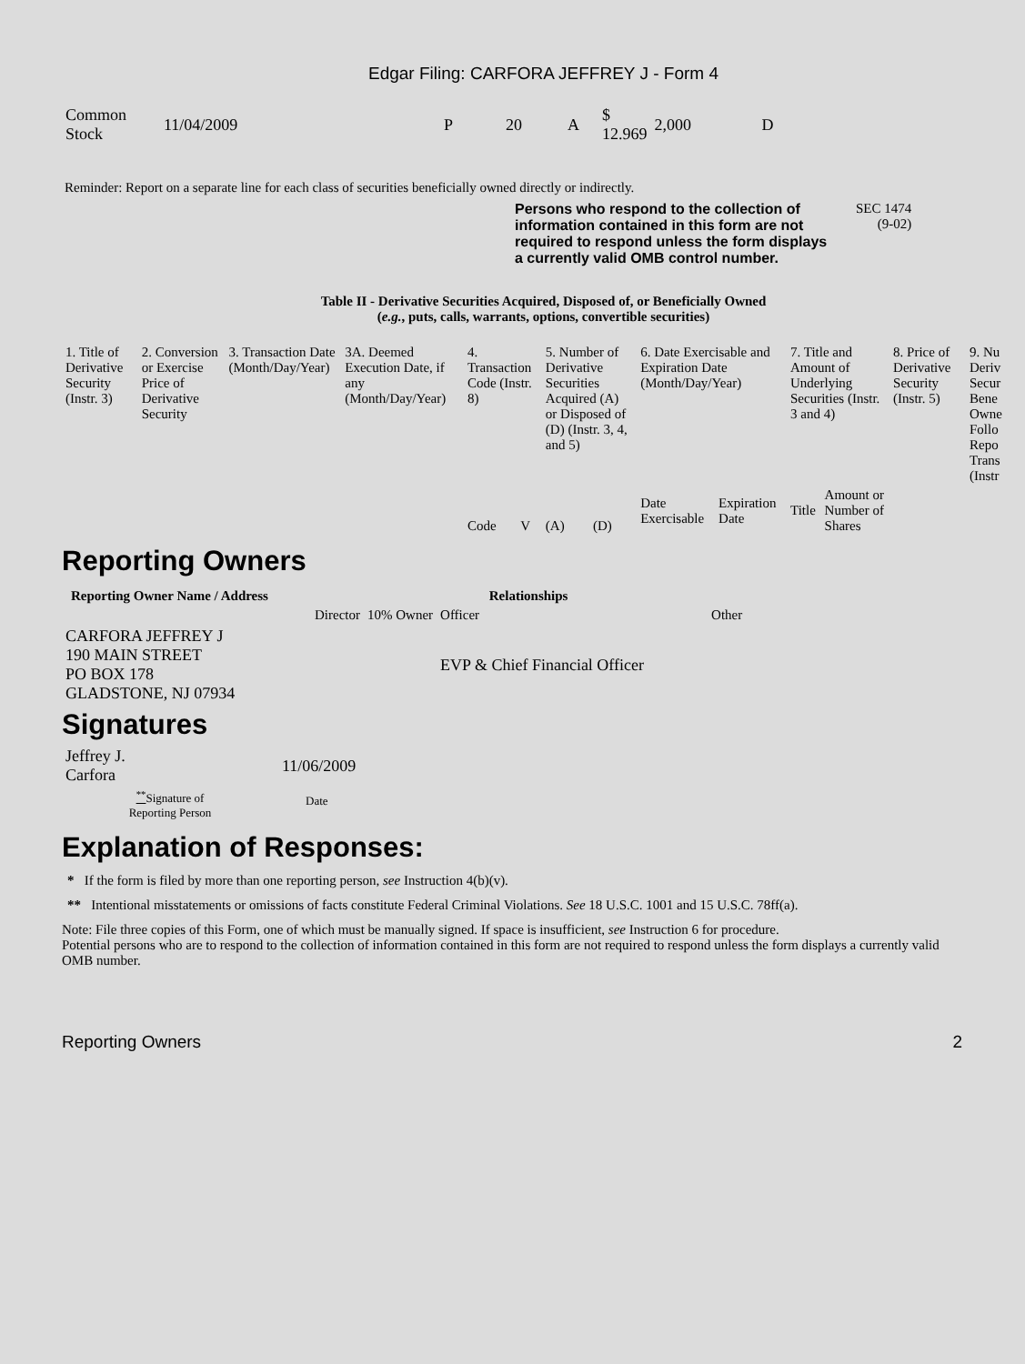Edgar Filing: CARFORA JEFFREY J - Form 4
| Common Stock | 11/04/2009 | P | 20 | A | $ 12.969 | 2,000 | D |
Reminder: Report on a separate line for each class of securities beneficially owned directly or indirectly.
Persons who respond to the collection of information contained in this form are not required to respond unless the form displays a currently valid OMB control number.
SEC 1474
(9-02)
Table II - Derivative Securities Acquired, Disposed of, or Beneficially Owned
(e.g., puts, calls, warrants, options, convertible securities)
| 1. Title of Derivative Security (Instr. 3) | 2. Conversion or Exercise Price of Derivative Security | 3. Transaction Date (Month/Day/Year) | 3A. Deemed Execution Date, if any (Month/Day/Year) | 4. Transaction Code (Instr. 8) | | 5. Number of Derivative Securities Acquired (A) or Disposed of (D) (Instr. 3, 4, and 5) | | 6. Date Exercisable and Expiration Date (Month/Day/Year) | | 7. Title and Amount of Underlying Securities (Instr. 3 and 4) | | 8. Price of Derivative Security (Instr. 5) | 9. Nu Deriv Secur Bene Owne Follo Repo Trans (Instr |
| --- | --- | --- | --- | --- | --- | --- | --- | --- | --- | --- | --- | --- | --- |
| | | | | Code | V | (A) | (D) | Date Exercisable | Expiration Date | Title | Amount or Number of Shares | | |
Reporting Owners
| Reporting Owner Name / Address | Relationships | | | |
| --- | --- | --- | --- | --- |
| | Director | 10% Owner | Officer | Other |
| CARFORA JEFFREY J 190 MAIN STREET PO BOX 178 GLADSTONE, NJ 07934 | | | EVP & Chief Financial Officer | |
Signatures
| Jeffrey J. Carfora | 11/06/2009 |
| <sup>**</sup> Signature of Reporting Person | Date |
Explanation of Responses:
* If the form is filed by more than one reporting person, see Instruction 4(b)(v).
** Intentional misstatements or omissions of facts constitute Federal Criminal Violations. See 18 U.S.C. 1001 and 15 U.S.C. 78ff(a).
Note: File three copies of this Form, one of which must be manually signed. If space is insufficient, see Instruction 6 for procedure.
Potential persons who are to respond to the collection of information contained in this form are not required to respond unless the form displays a currently valid OMB number.
Reporting Owners 2